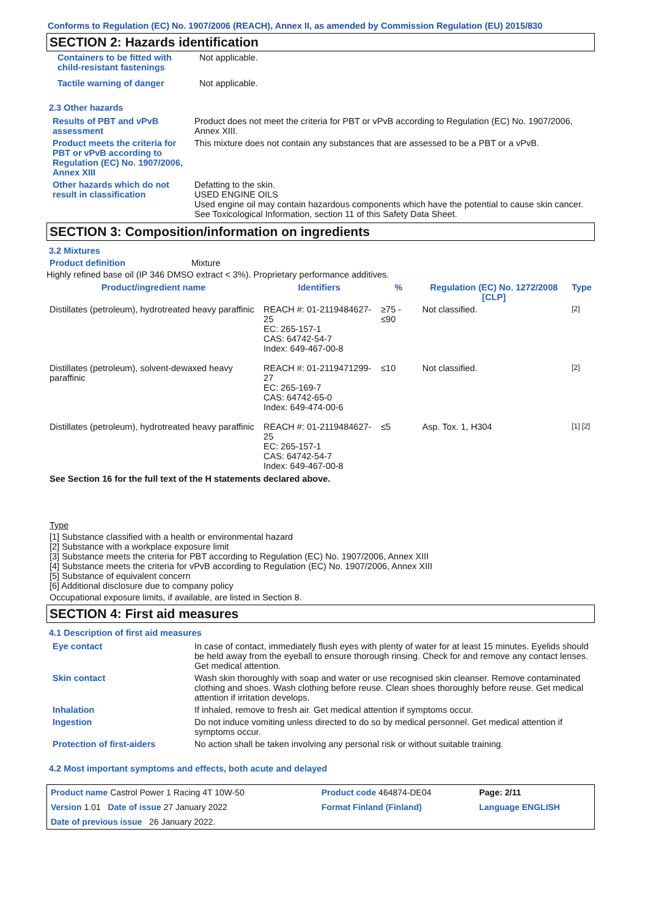Conforms to Regulation (EC) No. 1907/2006 (REACH), Annex II, as amended by Commission Regulation (EU) 2015/830
SECTION 2: Hazards identification
| Containers to be fitted with child-resistant fastenings | Not applicable. |
| Tactile warning of danger | Not applicable. |
2.3 Other hazards
| Results of PBT and vPvB assessment | Product does not meet the criteria for PBT or vPvB according to Regulation (EC) No. 1907/2006, Annex XIII. |
| Product meets the criteria for PBT or vPvB according to Regulation (EC) No. 1907/2006, Annex XIII | This mixture does not contain any substances that are assessed to be a PBT or a vPvB. |
| Other hazards which do not result in classification | Defatting to the skin. USED ENGINE OILS Used engine oil may contain hazardous components which have the potential to cause skin cancer. See Toxicological Information, section 11 of this Safety Data Sheet. |
SECTION 3: Composition/information on ingredients
3.2 Mixtures
Product definition Mixture
Highly refined base oil (IP 346 DMSO extract < 3%). Proprietary performance additives.
| Product/ingredient name | Identifiers | % | Regulation (EC) No. 1272/2008 [CLP] | Type |
| --- | --- | --- | --- | --- |
| Distillates (petroleum), hydrotreated heavy paraffinic | REACH #: 01-2119484627-25 EC: 265-157-1 CAS: 64742-54-7 Index: 649-467-00-8 | ≥75 - ≤90 | Not classified. | [2] |
| Distillates (petroleum), solvent-dewaxed heavy paraffinic | REACH #: 01-2119471299-27 EC: 265-169-7 CAS: 64742-65-0 Index: 649-474-00-6 | ≤10 | Not classified. | [2] |
| Distillates (petroleum), hydrotreated heavy paraffinic | REACH #: 01-2119484627-25 EC: 265-157-1 CAS: 64742-54-7 Index: 649-467-00-8 | ≤5 | Asp. Tox. 1, H304 | [1] [2] |
See Section 16 for the full text of the H statements declared above.
Type
[1] Substance classified with a health or environmental hazard
[2] Substance with a workplace exposure limit
[3] Substance meets the criteria for PBT according to Regulation (EC) No. 1907/2006, Annex XIII
[4] Substance meets the criteria for vPvB according to Regulation (EC) No. 1907/2006, Annex XIII
[5] Substance of equivalent concern
[6] Additional disclosure due to company policy
Occupational exposure limits, if available, are listed in Section 8.
SECTION 4: First aid measures
4.1 Description of first aid measures
| Eye contact | In case of contact, immediately flush eyes with plenty of water for at least 15 minutes. Eyelids should be held away from the eyeball to ensure thorough rinsing. Check for and remove any contact lenses. Get medical attention. |
| Skin contact | Wash skin thoroughly with soap and water or use recognised skin cleanser. Remove contaminated clothing and shoes. Wash clothing before reuse. Clean shoes thoroughly before reuse. Get medical attention if irritation develops. |
| Inhalation | If inhaled, remove to fresh air. Get medical attention if symptoms occur. |
| Ingestion | Do not induce vomiting unless directed to do so by medical personnel. Get medical attention if symptoms occur. |
| Protection of first-aiders | No action shall be taken involving any personal risk or without suitable training. |
4.2 Most important symptoms and effects, both acute and delayed
| Product name Castrol Power 1 Racing 4T 10W-50 | Product code 464874-DE04 | Page: 2/11 |
| Version 1.01 Date of issue 27 January 2022 | Format Finland (Finland) | Language ENGLISH |
| Date of previous issue 26 January 2022. | | |